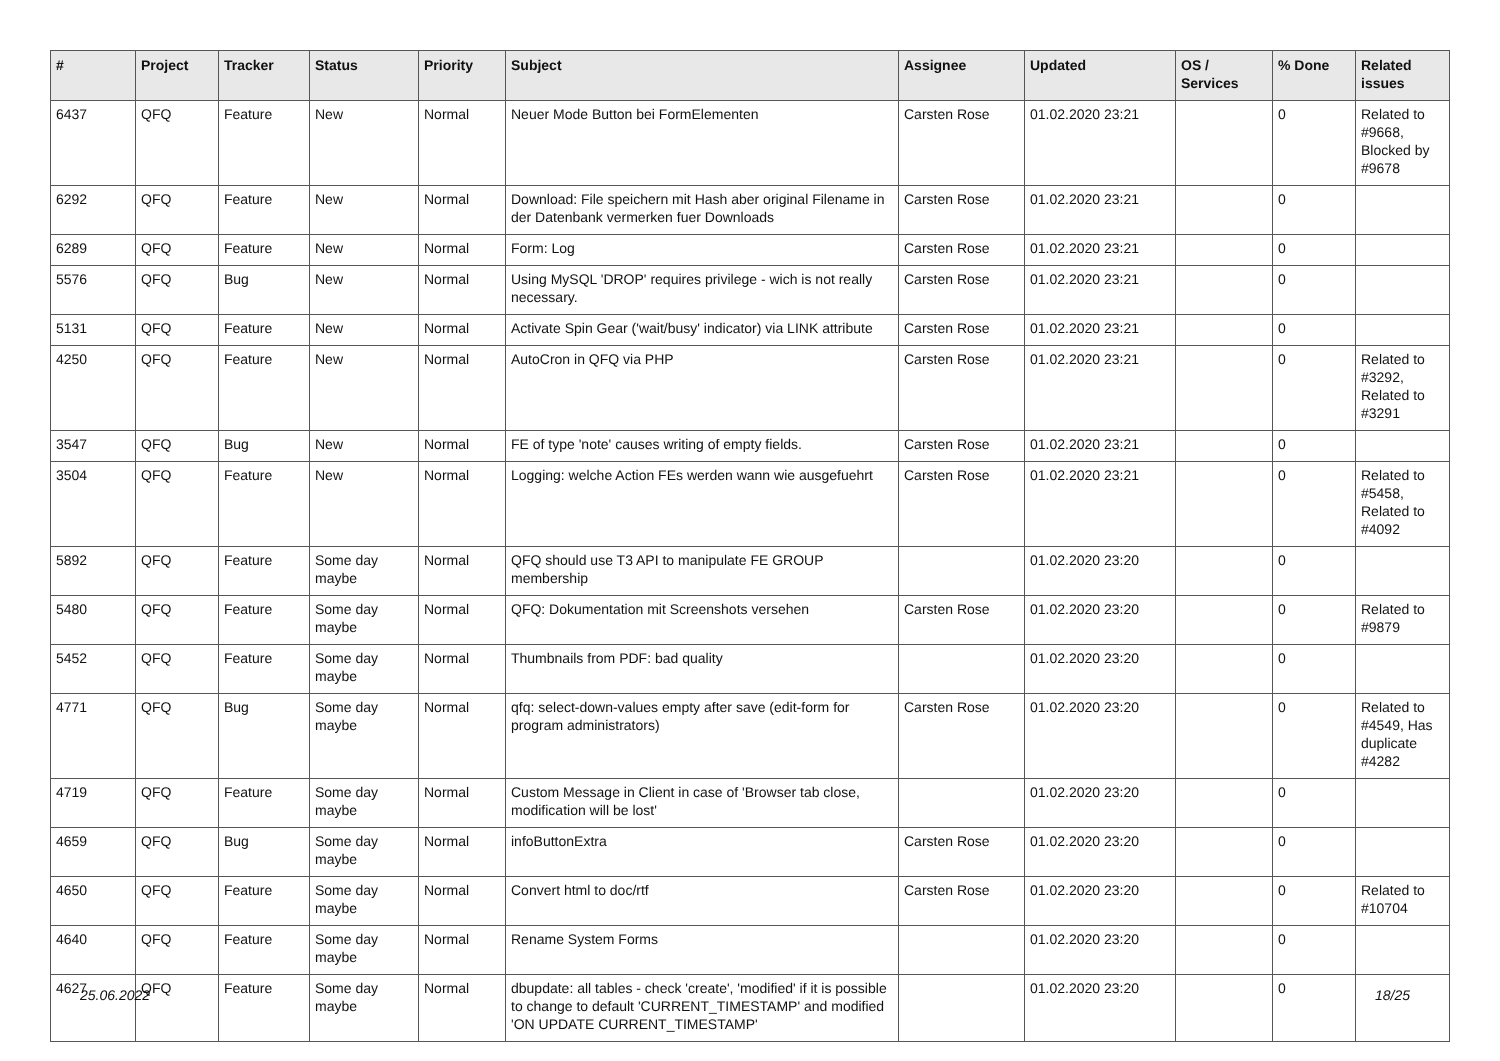| # | Project | Tracker | Status | Priority | Subject | Assignee | Updated | OS / Services | % Done | Related issues |
| --- | --- | --- | --- | --- | --- | --- | --- | --- | --- | --- |
| 6437 | QFQ | Feature | New | Normal | Neuer Mode Button bei FormElementen | Carsten Rose | 01.02.2020 23:21 | | 0 | Related to #9668, Blocked by #9678 |
| 6292 | QFQ | Feature | New | Normal | Download: File speichern mit Hash aber original Filename in der Datenbank vermerken fuer Downloads | Carsten Rose | 01.02.2020 23:21 | | 0 | |
| 6289 | QFQ | Feature | New | Normal | Form: Log | Carsten Rose | 01.02.2020 23:21 | | 0 | |
| 5576 | QFQ | Bug | New | Normal | Using MySQL 'DROP' requires privilege - wich is not really necessary. | Carsten Rose | 01.02.2020 23:21 | | 0 | |
| 5131 | QFQ | Feature | New | Normal | Activate Spin Gear ('wait/busy' indicator) via LINK attribute | Carsten Rose | 01.02.2020 23:21 | | 0 | |
| 4250 | QFQ | Feature | New | Normal | AutoCron in QFQ via PHP | Carsten Rose | 01.02.2020 23:21 | | 0 | Related to #3292, Related to #3291 |
| 3547 | QFQ | Bug | New | Normal | FE of type 'note' causes writing of empty fields. | Carsten Rose | 01.02.2020 23:21 | | 0 | |
| 3504 | QFQ | Feature | New | Normal | Logging: welche Action FEs werden wann wie ausgefuehrt | Carsten Rose | 01.02.2020 23:21 | | 0 | Related to #5458, Related to #4092 |
| 5892 | QFQ | Feature | Some day maybe | Normal | QFQ should use T3 API to manipulate FE GROUP membership | | 01.02.2020 23:20 | | 0 | |
| 5480 | QFQ | Feature | Some day maybe | Normal | QFQ: Dokumentation mit Screenshots versehen | Carsten Rose | 01.02.2020 23:20 | | 0 | Related to #9879 |
| 5452 | QFQ | Feature | Some day maybe | Normal | Thumbnails from PDF: bad quality | | 01.02.2020 23:20 | | 0 | |
| 4771 | QFQ | Bug | Some day maybe | Normal | qfq: select-down-values empty after save (edit-form for program administrators) | Carsten Rose | 01.02.2020 23:20 | | 0 | Related to #4549, Has duplicate #4282 |
| 4719 | QFQ | Feature | Some day maybe | Normal | Custom Message in Client in case of 'Browser tab close, modification will be lost' | | 01.02.2020 23:20 | | 0 | |
| 4659 | QFQ | Bug | Some day maybe | Normal | infoButtonExtra | Carsten Rose | 01.02.2020 23:20 | | 0 | |
| 4650 | QFQ | Feature | Some day maybe | Normal | Convert html to doc/rtf | Carsten Rose | 01.02.2020 23:20 | | 0 | Related to #10704 |
| 4640 | QFQ | Feature | Some day maybe | Normal | Rename System Forms | | 01.02.2020 23:20 | | 0 | |
| 4627 | QFQ | Feature | Some day maybe | Normal | dbupdate: all tables - check 'create', 'modified' if it is possible to change to default 'CURRENT_TIMESTAMP' and modified 'ON UPDATE CURRENT_TIMESTAMP' | | 01.02.2020 23:20 | | 0 | |
25.06.2022 18/25